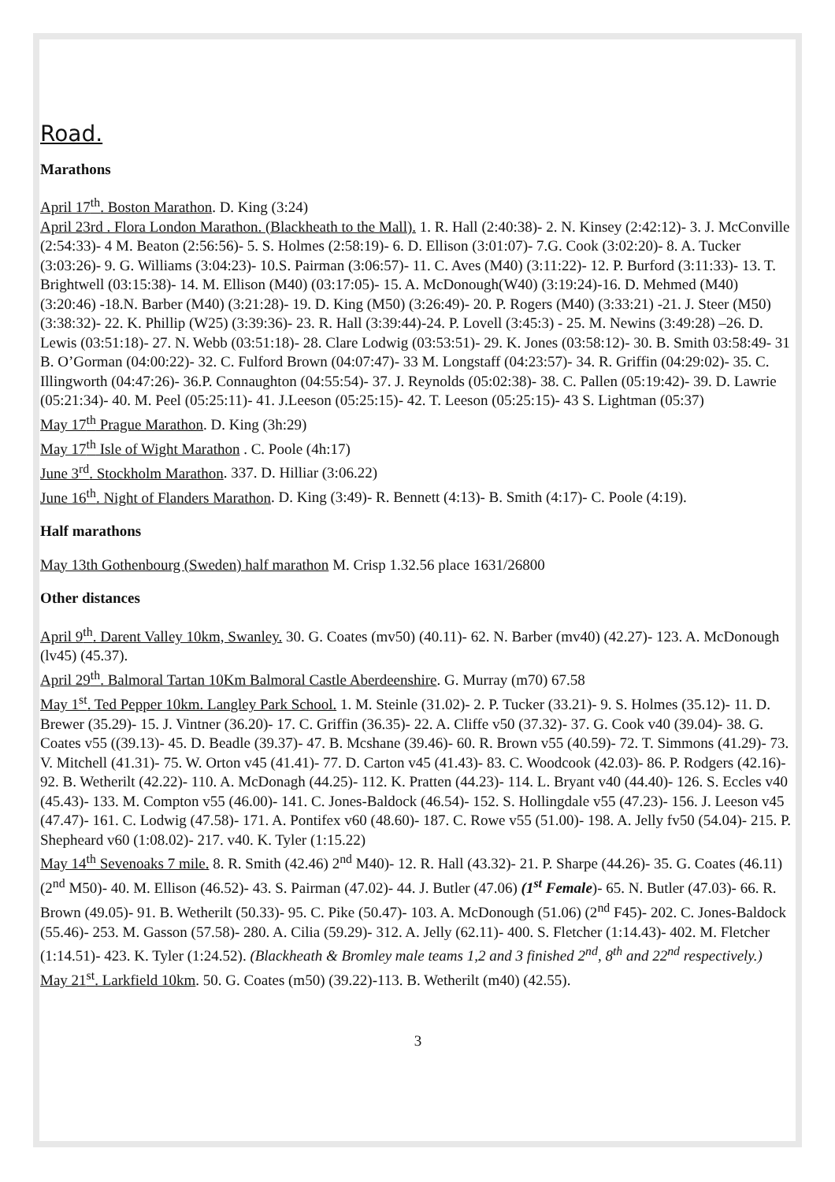Road.
Marathons
April 17<sup>th</sup>. Boston Marathon. D. King (3:24)
April 23rd . Flora London Marathon. (Blackheath to the Mall). 1. R. Hall (2:40:38)- 2. N. Kinsey (2:42:12)- 3. J. McConville (2:54:33)- 4 M. Beaton (2:56:56)- 5. S. Holmes (2:58:19)- 6. D. Ellison (3:01:07)- 7.G. Cook (3:02:20)- 8. A. Tucker (3:03:26)- 9. G. Williams (3:04:23)- 10.S. Pairman (3:06:57)- 11. C. Aves (M40) (3:11:22)- 12. P. Burford (3:11:33)- 13. T. Brightwell (03:15:38)- 14. M. Ellison (M40) (03:17:05)- 15. A. McDonough(W40) (3:19:24)-16. D. Mehmed (M40) (3:20:46) -18.N. Barber (M40) (3:21:28)- 19. D. King (M50) (3:26:49)- 20. P. Rogers (M40) (3:33:21) -21. J. Steer (M50) (3:38:32)- 22. K. Phillip (W25) (3:39:36)- 23. R. Hall (3:39:44)-24. P. Lovell (3:45:3) - 25. M. Newins (3:49:28) –26. D. Lewis (03:51:18)- 27. N. Webb (03:51:18)- 28. Clare Lodwig (03:53:51)- 29. K. Jones (03:58:12)- 30. B. Smith 03:58:49- 31 B. O’Gorman (04:00:22)- 32. C. Fulford Brown (04:07:47)- 33 M. Longstaff (04:23:57)- 34. R. Griffin (04:29:02)- 35. C. Illingworth (04:47:26)- 36.P. Connaughton (04:55:54)- 37. J. Reynolds (05:02:38)- 38. C. Pallen (05:19:42)- 39. D. Lawrie (05:21:34)- 40. M. Peel (05:25:11)- 41. J.Leeson (05:25:15)- 42. T. Leeson (05:25:15)- 43 S. Lightman (05:37)
May 17<sup>th</sup> Prague Marathon. D. King (3h:29)
May 17<sup>th</sup> Isle of Wight Marathon . C. Poole (4h:17)
June 3<sup>rd</sup>. Stockholm Marathon. 337. D. Hilliar (3:06.22)
June 16<sup>th</sup>. Night of Flanders Marathon. D. King (3:49)- R. Bennett (4:13)- B. Smith (4:17)- C. Poole (4:19).
Half marathons
May 13th Gothenbourg (Sweden) half marathon M. Crisp 1.32.56 place 1631/26800
Other distances
April 9<sup>th</sup>. Darent Valley 10km, Swanley. 30. G. Coates (mv50) (40.11)- 62. N. Barber (mv40) (42.27)- 123. A. McDonough (lv45) (45.37).
April 29<sup>th</sup>. Balmoral Tartan 10Km Balmoral Castle Aberdeenshire. G. Murray (m70) 67.58
May 1<sup>st</sup>. Ted Pepper 10km. Langley Park School. 1. M. Steinle (31.02)- 2. P. Tucker (33.21)- 9. S. Holmes (35.12)- 11. D. Brewer (35.29)- 15. J. Vintner (36.20)- 17. C. Griffin (36.35)- 22. A. Cliffe v50 (37.32)- 37. G. Cook v40 (39.04)- 38. G. Coates v55 ((39.13)- 45. D. Beadle (39.37)- 47. B. Mcshane (39.46)- 60. R. Brown v55 (40.59)- 72. T. Simmons (41.29)- 73. V. Mitchell (41.31)- 75. W. Orton v45 (41.41)- 77. D. Carton v45 (41.43)- 83. C. Woodcook (42.03)- 86. P. Rodgers (42.16)- 92. B. Wetherilt (42.22)- 110. A. McDonagh (44.25)- 112. K. Pratten (44.23)- 114. L. Bryant v40 (44.40)- 126. S. Eccles v40 (45.43)- 133. M. Compton v55 (46.00)- 141. C. Jones-Baldock (46.54)- 152. S. Hollingdale v55 (47.23)- 156. J. Leeson v45 (47.47)- 161. C. Lodwig (47.58)- 171. A. Pontifex v60 (48.60)- 187. C. Rowe v55 (51.00)- 198. A. Jelly fv50 (54.04)- 215. P. Shepheard v60 (1:08.02)- 217. v40. K. Tyler (1:15.22)
May 14<sup>th</sup> Sevenoaks 7 mile. 8. R. Smith (42.46) 2<sup>nd</sup> M40)- 12. R. Hall (43.32)- 21. P. Sharpe (44.26)- 35. G. Coates (46.11) (2<sup>nd</sup> M50)- 40. M. Ellison (46.52)- 43. S. Pairman (47.02)- 44. J. Butler (47.06) (1<sup>st</sup> Female)- 65. N. Butler (47.03)- 66. R. Brown (49.05)- 91. B. Wetherilt (50.33)- 95. C. Pike (50.47)- 103. A. McDonough (51.06) (2<sup>nd</sup> F45)- 202. C. Jones-Baldock (55.46)- 253. M. Gasson (57.58)- 280. A. Cilia (59.29)- 312. A. Jelly (62.11)- 400. S. Fletcher (1:14.43)- 402. M. Fletcher (1:14.51)- 423. K. Tyler (1:24.52). (Blackheath & Bromley male teams 1,2 and 3 finished 2<sup>nd</sup>, 8<sup>th</sup> and 22<sup>nd</sup> respectively.)
May 21<sup>st</sup>. Larkfield 10km. 50. G. Coates (m50) (39.22)-113. B. Wetherilt (m40) (42.55).
3